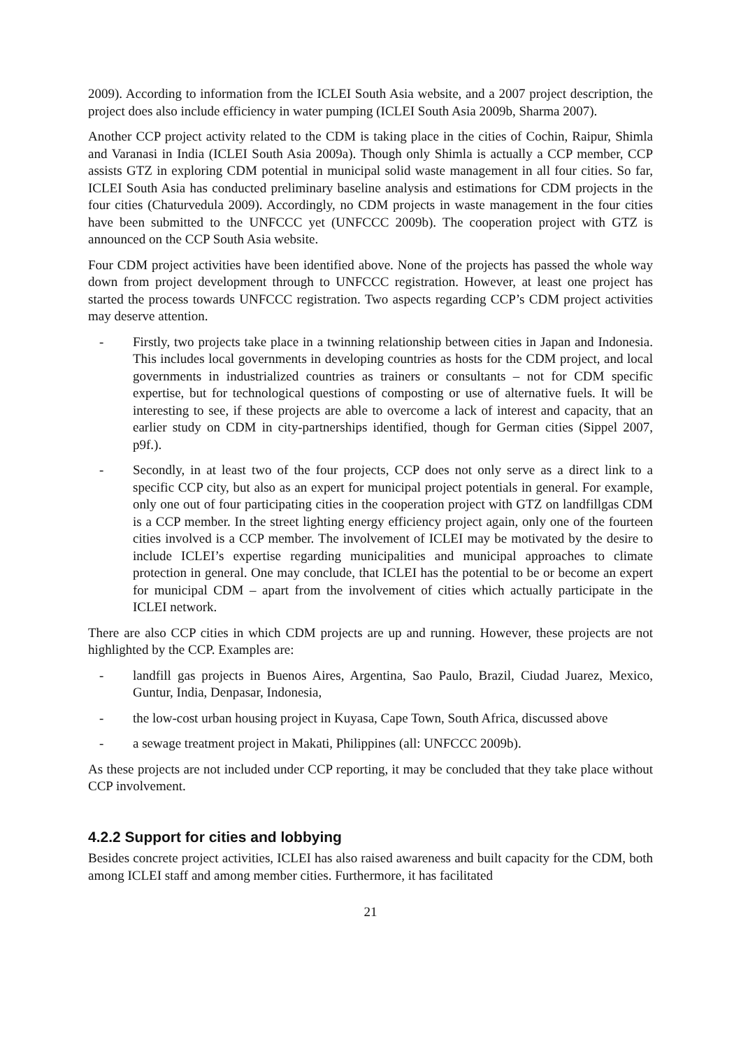2009). According to information from the ICLEI South Asia website, and a 2007 project description, the project does also include efficiency in water pumping (ICLEI South Asia 2009b, Sharma 2007).
Another CCP project activity related to the CDM is taking place in the cities of Cochin, Raipur, Shimla and Varanasi in India (ICLEI South Asia 2009a). Though only Shimla is actually a CCP member, CCP assists GTZ in exploring CDM potential in municipal solid waste management in all four cities. So far, ICLEI South Asia has conducted preliminary baseline analysis and estimations for CDM projects in the four cities (Chaturvedula 2009). Accordingly, no CDM projects in waste management in the four cities have been submitted to the UNFCCC yet (UNFCCC 2009b). The cooperation project with GTZ is announced on the CCP South Asia website.
Four CDM project activities have been identified above. None of the projects has passed the whole way down from project development through to UNFCCC registration. However, at least one project has started the process towards UNFCCC registration. Two aspects regarding CCP’s CDM project activities may deserve attention.
- Firstly, two projects take place in a twinning relationship between cities in Japan and Indonesia. This includes local governments in developing countries as hosts for the CDM project, and local governments in industrialized countries as trainers or consultants – not for CDM specific expertise, but for technological questions of composting or use of alternative fuels. It will be interesting to see, if these projects are able to overcome a lack of interest and capacity, that an earlier study on CDM in city-partnerships identified, though for German cities (Sippel 2007, p9f.).
- Secondly, in at least two of the four projects, CCP does not only serve as a direct link to a specific CCP city, but also as an expert for municipal project potentials in general. For example, only one out of four participating cities in the cooperation project with GTZ on landfillgas CDM is a CCP member. In the street lighting energy efficiency project again, only one of the fourteen cities involved is a CCP member. The involvement of ICLEI may be motivated by the desire to include ICLEI’s expertise regarding municipalities and municipal approaches to climate protection in general. One may conclude, that ICLEI has the potential to be or become an expert for municipal CDM – apart from the involvement of cities which actually participate in the ICLEI network.
There are also CCP cities in which CDM projects are up and running. However, these projects are not highlighted by the CCP. Examples are:
- landfill gas projects in Buenos Aires, Argentina, Sao Paulo, Brazil, Ciudad Juarez, Mexico, Guntur, India, Denpasar, Indonesia,
- the low-cost urban housing project in Kuyasa, Cape Town, South Africa, discussed above
- a sewage treatment project in Makati, Philippines (all: UNFCCC 2009b).
As these projects are not included under CCP reporting, it may be concluded that they take place without CCP involvement.
4.2.2 Support for cities and lobbying
Besides concrete project activities, ICLEI has also raised awareness and built capacity for the CDM, both among ICLEI staff and among member cities. Furthermore, it has facilitated
21